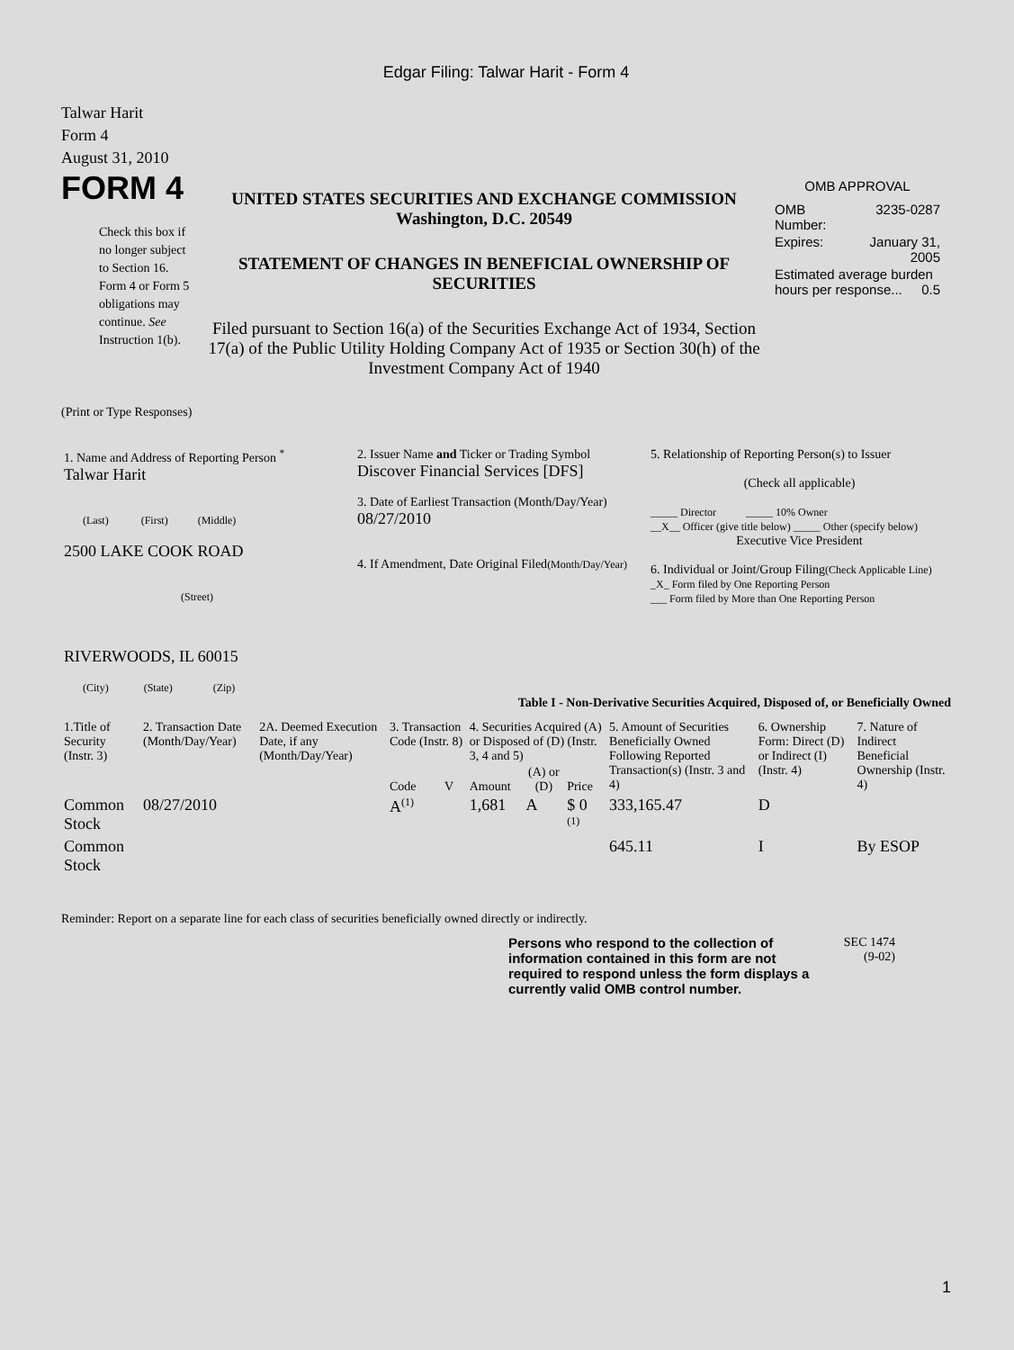Edgar Filing: Talwar Harit - Form 4
Talwar Harit
Form 4
August 31, 2010
FORM 4
Check this box if no longer subject to Section 16. Form 4 or Form 5 obligations may continue. See Instruction 1(b).
UNITED STATES SECURITIES AND EXCHANGE COMMISSION
Washington, D.C. 20549
STATEMENT OF CHANGES IN BENEFICIAL OWNERSHIP OF SECURITIES
Filed pursuant to Section 16(a) of the Securities Exchange Act of 1934, Section 17(a) of the Public Utility Holding Company Act of 1935 or Section 30(h) of the Investment Company Act of 1940
OMB APPROVAL
| OMB Number: | 3235-0287 |
| Expires: | January 31, 2005 |
| Estimated average burden hours per response... 0.5 | |
(Print or Type Responses)
| 1. Name and Address of Reporting Person <sup>*</sup> Talwar Harit (Last) (First) (Middle) 2500 LAKE COOK ROAD (Street) RIVERWOODS, IL 60015 (City) (State) (Zip) | 2. Issuer Name and Ticker or Trading Symbol Discover Financial Services [DFS] 3. Date of Earliest Transaction (Month/Day/Year) 08/27/2010 4. If Amendment, Date Original Filed (Month/Day/Year) | 5. Relationship of Reporting Person(s) to Issuer (Check all applicable) _____ Director _____ 10% Owner __X__ Officer (give title below) _____ Other (specify below) Executive Vice President 6. Individual or Joint/Group Filing (Check Applicable Line) _X_ Form filed by One Reporting Person ___ Form filed by More than One Reporting Person |
Table I - Non-Derivative Securities Acquired, Disposed of, or Beneficially Owned
| 1.Title of Security (Instr. 3) | 2. Transaction Date (Month/Day/Year) | 2A. Deemed Execution Date, if any (Month/Day/Year) | 3. Transaction Code (Instr. 8) | | 4. Securities Acquired (A) or Disposed of (D) (Instr. 3, 4 and 5) | | | 5. Amount of Securities Beneficially Owned Following Reported Transaction(s) (Instr. 3 and 4) | 6. Ownership Form: Direct (D) or Indirect (I) (Instr. 4) | 7. Nature of Indirect Beneficial Ownership (Instr. 4) |
| --- | --- | --- | --- | --- | --- | --- | --- | --- | --- | --- |
| | | | Code | V | Amount | (A) or (D) | Price | | | |
| Common Stock | 08/27/2010 | | A<sup>(1)</sup> | | 1,681 | A | $ 0 <sup>(1)</sup> | 333,165.47 | D | |
| Common Stock | | | | | | | | 645.11 | I | By ESOP |
Reminder: Report on a separate line for each class of securities beneficially owned directly or indirectly.
Persons who respond to the collection of information contained in this form are not required to respond unless the form displays a currently valid OMB control number.
SEC 1474 (9-02)
1